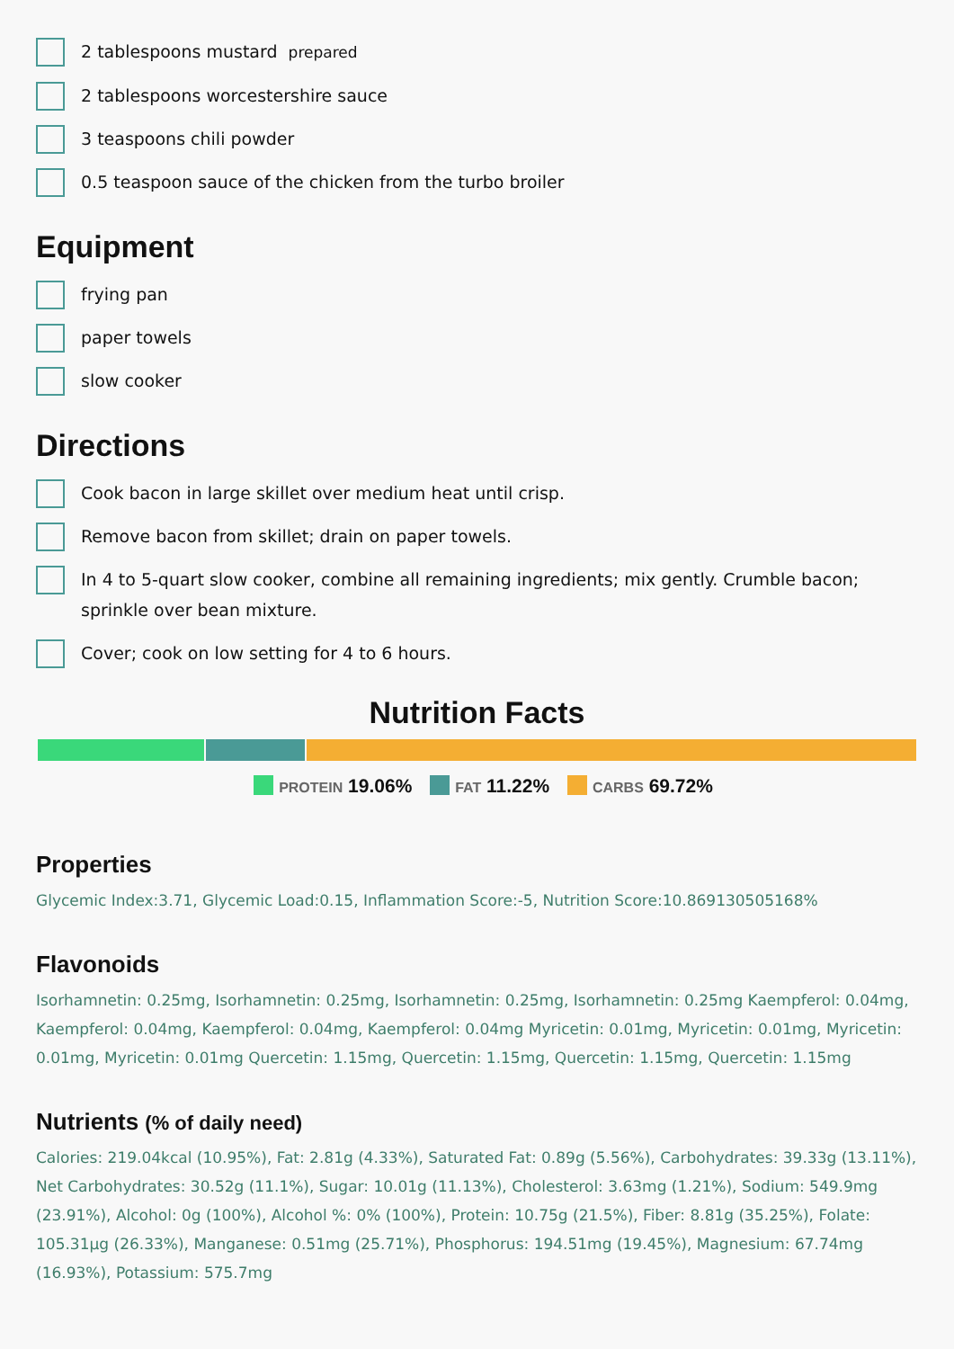2 tablespoons mustard prepared
2 tablespoons worcestershire sauce
3 teaspoons chili powder
0.5 teaspoon sauce of the chicken from the turbo broiler
Equipment
frying pan
paper towels
slow cooker
Directions
Cook bacon in large skillet over medium heat until crisp.
Remove bacon from skillet; drain on paper towels.
In 4 to 5-quart slow cooker, combine all remaining ingredients; mix gently. Crumble bacon; sprinkle over bean mixture.
Cover; cook on low setting for 4 to 6 hours.
Nutrition Facts
PROTEIN 19.06% FAT 11.22% CARBS 69.72%
Properties
Glycemic Index:3.71, Glycemic Load:0.15, Inflammation Score:-5, Nutrition Score:10.869130505168%
Flavonoids
Isorhamnetin: 0.25mg, Isorhamnetin: 0.25mg, Isorhamnetin: 0.25mg, Isorhamnetin: 0.25mg Kaempferol: 0.04mg, Kaempferol: 0.04mg, Kaempferol: 0.04mg, Kaempferol: 0.04mg Myricetin: 0.01mg, Myricetin: 0.01mg, Myricetin: 0.01mg, Myricetin: 0.01mg Quercetin: 1.15mg, Quercetin: 1.15mg, Quercetin: 1.15mg, Quercetin: 1.15mg
Nutrients (% of daily need)
Calories: 219.04kcal (10.95%), Fat: 2.81g (4.33%), Saturated Fat: 0.89g (5.56%), Carbohydrates: 39.33g (13.11%), Net Carbohydrates: 30.52g (11.1%), Sugar: 10.01g (11.13%), Cholesterol: 3.63mg (1.21%), Sodium: 549.9mg (23.91%), Alcohol: 0g (100%), Alcohol %: 0% (100%), Protein: 10.75g (21.5%), Fiber: 8.81g (35.25%), Folate: 105.31µg (26.33%), Manganese: 0.51mg (25.71%), Phosphorus: 194.51mg (19.45%), Magnesium: 67.74mg (16.93%), Potassium: 575.7mg